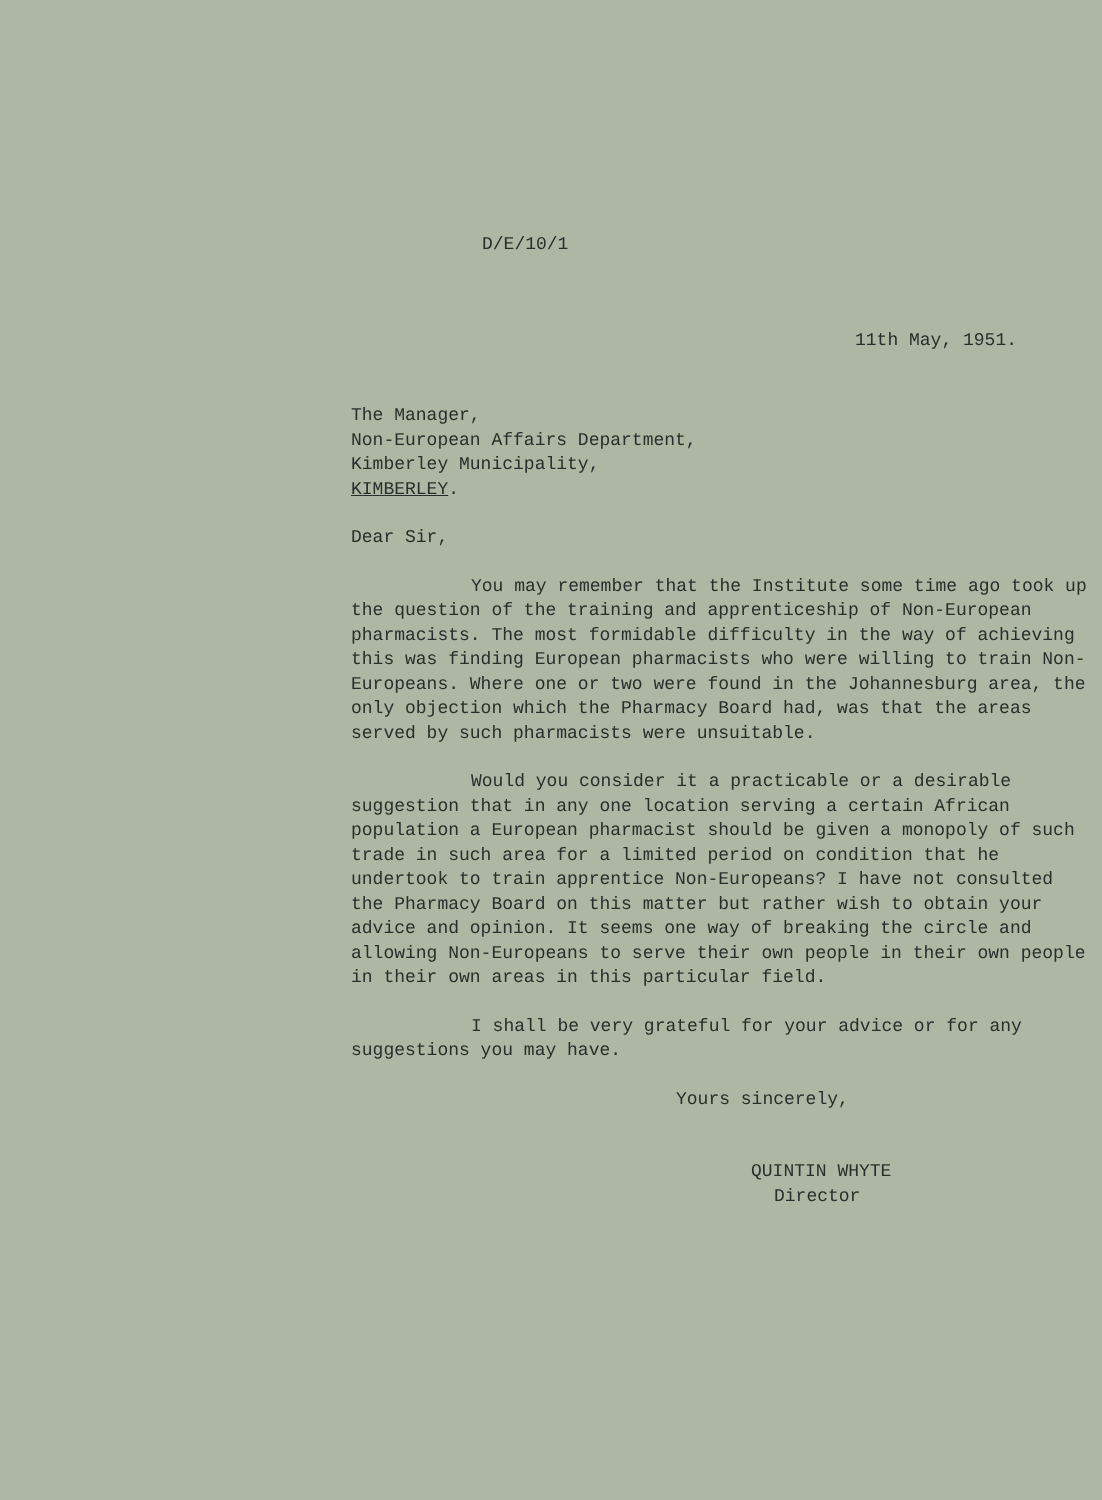D/E/10/1
11th May, 1951.
The Manager,
Non-European Affairs Department,
Kimberley Municipality,
KIMBERLEY.
Dear Sir,
You may remember that the Institute some time ago took up the question of the training and apprenticeship of Non-European pharmacists. The most formidable difficulty in the way of achieving this was finding European pharmacists who were willing to train Non-Europeans. Where one or two were found in the Johannesburg area, the only objection which the Pharmacy Board had, was that the areas served by such pharmacists were unsuitable.
Would you consider it a practicable or a desirable suggestion that in any one location serving a certain African population a European pharmacist should be given a monopoly of such trade in such area for a limited period on condition that he undertook to train apprentice Non-Europeans? I have not consulted the Pharmacy Board on this matter but rather wish to obtain your advice and opinion. It seems one way of breaking the circle and allowing Non-Europeans to serve their own people in their own people in their own areas in this particular field.
I shall be very grateful for your advice or for any suggestions you may have.
Yours sincerely,
QUINTIN WHYTE
Director